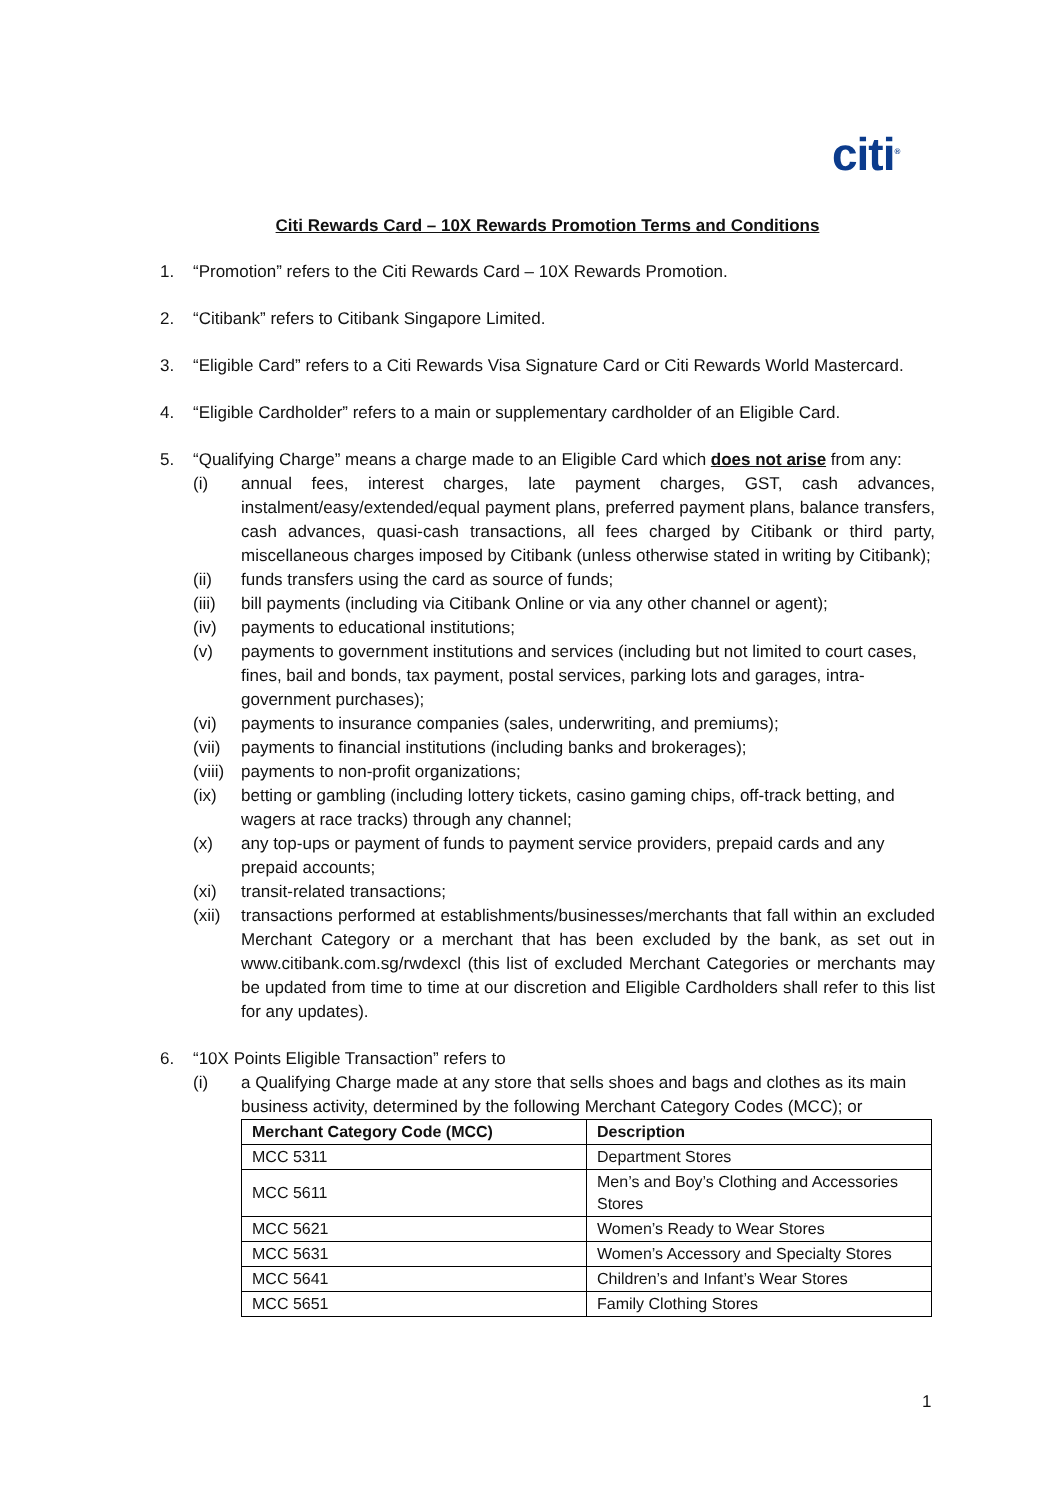citi<sup>®</sup>
Citi Rewards Card – 10X Rewards Promotion Terms and Conditions
1. “Promotion” refers to the Citi Rewards Card – 10X Rewards Promotion.
2. “Citibank” refers to Citibank Singapore Limited.
3. “Eligible Card” refers to a Citi Rewards Visa Signature Card or Citi Rewards World Mastercard.
4. “Eligible Cardholder” refers to a main or supplementary cardholder of an Eligible Card.
5. “Qualifying Charge” means a charge made to an Eligible Card which does not arise from any:
(i) annual fees, interest charges, late payment charges, GST, cash advances, instalment/easy/extended/equal payment plans, preferred payment plans, balance transfers, cash advances, quasi-cash transactions, all fees charged by Citibank or third party, miscellaneous charges imposed by Citibank (unless otherwise stated in writing by Citibank);
(ii) funds transfers using the card as source of funds;
(iii)
bill payments (including via Citibank Online or via any other channel or agent);
(iv) payments to educational institutions;
(v) payments to government institutions and services (including but not limited to court cases, fines, bail and bonds, tax payment, postal services, parking lots and garages, intra-government purchases);
(vi) payments to insurance companies (sales, underwriting, and premiums);
(vii)
payments to financial institutions (including banks and brokerages);
(viii)
payments to non-profit organizations;
(ix) betting or gambling (including lottery tickets, casino gaming chips, off-track betting, and wagers at race tracks) through any channel;
(x) any top-ups or payment of funds to payment service providers, prepaid cards and any prepaid accounts;
(xi) transit-related transactions;
(xii)
transactions performed at establishments/businesses/merchants that fall within an excluded Merchant Category or a merchant that has been excluded by the bank, as set out in www.citibank.com.sg/rwdexcl (this list of excluded Merchant Categories or merchants may be updated from time to time at our discretion and Eligible Cardholders shall refer to this list for any updates).
6. “10X Points Eligible Transaction” refers to
(i) a Qualifying Charge made at any store that sells shoes and bags and clothes as its main business activity, determined by the following Merchant Category Codes (MCC); or
| Merchant Category Code (MCC) | Description |
| --- | --- |
| MCC 5311 | Department Stores |
| MCC 5611 | Men’s and Boy’s Clothing and Accessories Stores |
| MCC 5621 | Women’s Ready to Wear Stores |
| MCC 5631 | Women’s Accessory and Specialty Stores |
| MCC 5641 | Children’s and Infant’s Wear Stores |
| MCC 5651 | Family Clothing Stores |
1